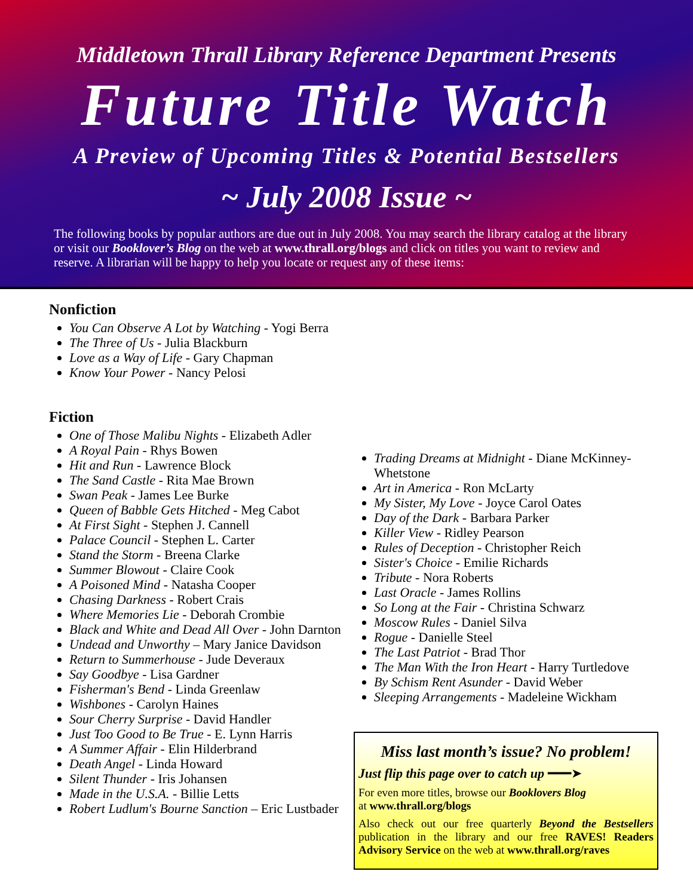Middletown Thrall Library Reference Department Presents
Future Title Watch
A Preview of Upcoming Titles & Potential Bestsellers
~ July 2008 Issue ~
The following books by popular authors are due out in July 2008. You may search the library catalog at the library or visit our Booklover’s Blog on the web at www.thrall.org/blogs and click on titles you want to review and reserve. A librarian will be happy to help you locate or request any of these items:
Nonfiction
You Can Observe A Lot by Watching - Yogi Berra
The Three of Us - Julia Blackburn
Love as a Way of Life - Gary Chapman
Know Your Power - Nancy Pelosi
Fiction
One of Those Malibu Nights - Elizabeth Adler
A Royal Pain - Rhys Bowen
Hit and Run - Lawrence Block
The Sand Castle - Rita Mae Brown
Swan Peak - James Lee Burke
Queen of Babble Gets Hitched - Meg Cabot
At First Sight - Stephen J. Cannell
Palace Council - Stephen L. Carter
Stand the Storm - Breena Clarke
Summer Blowout - Claire Cook
A Poisoned Mind - Natasha Cooper
Chasing Darkness - Robert Crais
Where Memories Lie - Deborah Crombie
Black and White and Dead All Over - John Darnton
Undead and Unworthy – Mary Janice Davidson
Return to Summerhouse - Jude Deveraux
Say Goodbye - Lisa Gardner
Fisherman's Bend - Linda Greenlaw
Wishbones - Carolyn Haines
Sour Cherry Surprise - David Handler
Just Too Good to Be True - E. Lynn Harris
A Summer Affair - Elin Hilderbrand
Death Angel - Linda Howard
Silent Thunder - Iris Johansen
Made in the U.S.A. - Billie Letts
Robert Ludlum's Bourne Sanction – Eric Lustbader
Trading Dreams at Midnight - Diane McKinney-Whetstone
Art in America - Ron McLarty
My Sister, My Love - Joyce Carol Oates
Day of the Dark - Barbara Parker
Killer View - Ridley Pearson
Rules of Deception - Christopher Reich
Sister's Choice - Emilie Richards
Tribute - Nora Roberts
Last Oracle - James Rollins
So Long at the Fair - Christina Schwarz
Moscow Rules - Daniel Silva
Rogue - Danielle Steel
The Last Patriot - Brad Thor
The Man With the Iron Heart - Harry Turtledove
By Schism Rent Asunder - David Weber
Sleeping Arrangements - Madeleine Wickham
Miss last month’s issue? No problem!
Just flip this page over to catch up ━━━➤
For even more titles, browse our Booklovers Blog
at www.thrall.org/blogs
Also check out our free quarterly Beyond the Bestsellers publication in the library and our free RAVES! Readers Advisory Service on the web at www.thrall.org/raves